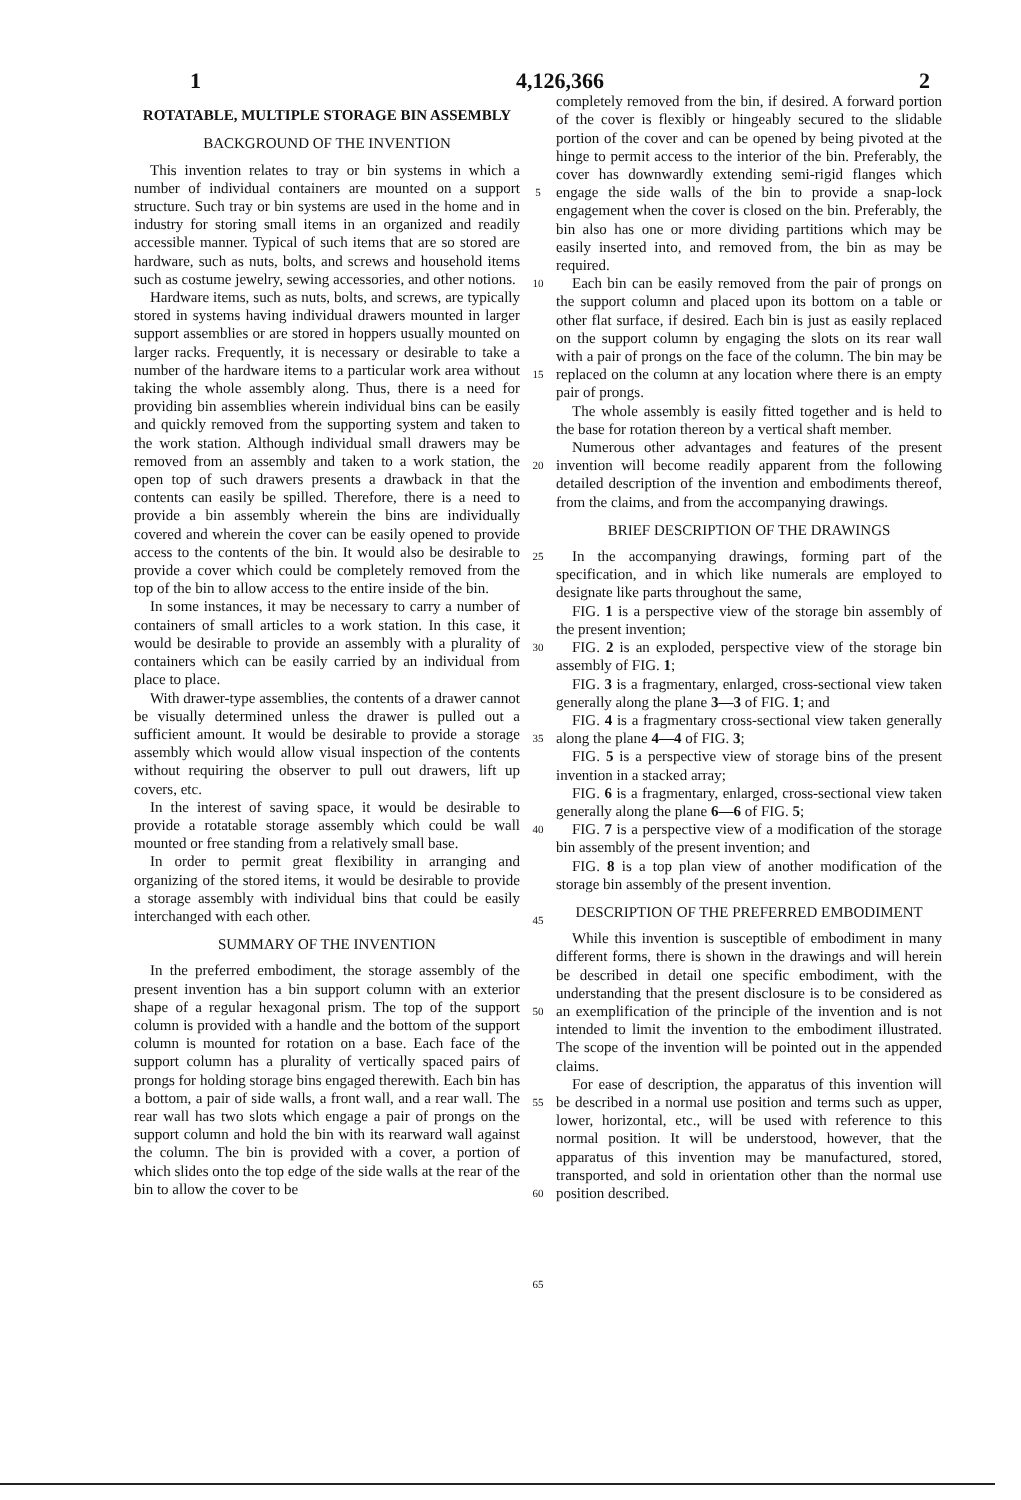1 4,126,366 2
ROTATABLE, MULTIPLE STORAGE BIN ASSEMBLY
BACKGROUND OF THE INVENTION
This invention relates to tray or bin systems in which a number of individual containers are mounted on a support structure. Such tray or bin systems are used in the home and in industry for storing small items in an organized and readily accessible manner. Typical of such items that are so stored are hardware, such as nuts, bolts, and screws and household items such as costume jewelry, sewing accessories, and other notions.
Hardware items, such as nuts, bolts, and screws, are typically stored in systems having individual drawers mounted in larger support assemblies or are stored in hoppers usually mounted on larger racks. Frequently, it is necessary or desirable to take a number of the hardware items to a particular work area without taking the whole assembly along. Thus, there is a need for providing bin assemblies wherein individual bins can be easily and quickly removed from the supporting system and taken to the work station. Although individual small drawers may be removed from an assembly and taken to a work station, the open top of such drawers presents a drawback in that the contents can easily be spilled. Therefore, there is a need to provide a bin assembly wherein the bins are individually covered and wherein the cover can be easily opened to provide access to the contents of the bin. It would also be desirable to provide a cover which could be completely removed from the top of the bin to allow access to the entire inside of the bin.
In some instances, it may be necessary to carry a number of containers of small articles to a work station. In this case, it would be desirable to provide an assembly with a plurality of containers which can be easily carried by an individual from place to place.
With drawer-type assemblies, the contents of a drawer cannot be visually determined unless the drawer is pulled out a sufficient amount. It would be desirable to provide a storage assembly which would allow visual inspection of the contents without requiring the observer to pull out drawers, lift up covers, etc.
In the interest of saving space, it would be desirable to provide a rotatable storage assembly which could be wall mounted or free standing from a relatively small base.
In order to permit great flexibility in arranging and organizing of the stored items, it would be desirable to provide a storage assembly with individual bins that could be easily interchanged with each other.
SUMMARY OF THE INVENTION
In the preferred embodiment, the storage assembly of the present invention has a bin support column with an exterior shape of a regular hexagonal prism. The top of the support column is provided with a handle and the bottom of the support column is mounted for rotation on a base. Each face of the support column has a plurality of vertically spaced pairs of prongs for holding storage bins engaged therewith. Each bin has a bottom, a pair of side walls, a front wall, and a rear wall. The rear wall has two slots which engage a pair of prongs on the support column and hold the bin with its rearward wall against the column. The bin is provided with a cover, a portion of which slides onto the top edge of the side walls at the rear of the bin to allow the cover to be
5
10
15
20
25
30
35
40
45
50
55
60
65
completely removed from the bin, if desired. A forward portion of the cover is flexibly or hingeably secured to the slidable portion of the cover and can be opened by being pivoted at the hinge to permit access to the interior of the bin. Preferably, the cover has downwardly extending semi-rigid flanges which engage the side walls of the bin to provide a snap-lock engagement when the cover is closed on the bin. Preferably, the bin also has one or more dividing partitions which may be easily inserted into, and removed from, the bin as may be required.
Each bin can be easily removed from the pair of prongs on the support column and placed upon its bottom on a table or other flat surface, if desired. Each bin is just as easily replaced on the support column by engaging the slots on its rear wall with a pair of prongs on the face of the column. The bin may be replaced on the column at any location where there is an empty pair of prongs.
The whole assembly is easily fitted together and is held to the base for rotation thereon by a vertical shaft member.
Numerous other advantages and features of the present invention will become readily apparent from the following detailed description of the invention and embodiments thereof, from the claims, and from the accompanying drawings.
BRIEF DESCRIPTION OF THE DRAWINGS
In the accompanying drawings, forming part of the specification, and in which like numerals are employed to designate like parts throughout the same,
FIG. 1 is a perspective view of the storage bin assembly of the present invention;
FIG. 2 is an exploded, perspective view of the storage bin assembly of FIG. 1;
FIG. 3 is a fragmentary, enlarged, cross-sectional view taken generally along the plane 3—3 of FIG. 1; and
FIG. 4 is a fragmentary cross-sectional view taken generally along the plane 4—4 of FIG. 3;
FIG. 5 is a perspective view of storage bins of the present invention in a stacked array;
FIG. 6 is a fragmentary, enlarged, cross-sectional view taken generally along the plane 6—6 of FIG. 5;
FIG. 7 is a perspective view of a modification of the storage bin assembly of the present invention; and
FIG. 8 is a top plan view of another modification of the storage bin assembly of the present invention.
DESCRIPTION OF THE PREFERRED EMBODIMENT
While this invention is susceptible of embodiment in many different forms, there is shown in the drawings and will herein be described in detail one specific embodiment, with the understanding that the present disclosure is to be considered as an exemplification of the principle of the invention and is not intended to limit the invention to the embodiment illustrated. The scope of the invention will be pointed out in the appended claims.
For ease of description, the apparatus of this invention will be described in a normal use position and terms such as upper, lower, horizontal, etc., will be used with reference to this normal position. It will be understood, however, that the apparatus of this invention may be manufactured, stored, transported, and sold in orientation other than the normal use position described.